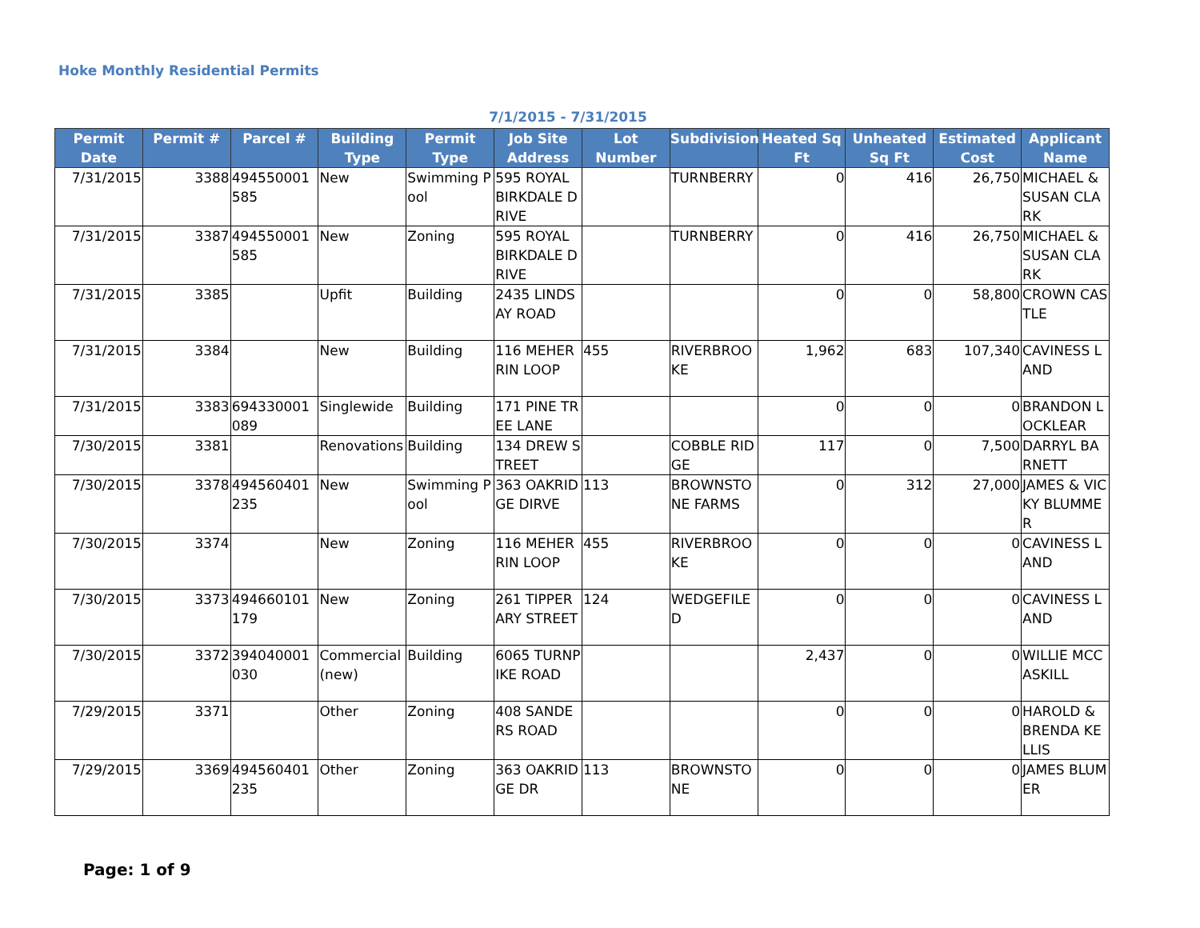Hoke Monthly Residential Permits
7/1/2015 - 7/31/2015
| Permit Date | Permit # | Parcel # | Building Type | Permit Type | Job Site Address | Lot Number | Subdivision | Heated Sq Ft | Unheated Sq Ft | Estimated Cost | Applicant Name |
| --- | --- | --- | --- | --- | --- | --- | --- | --- | --- | --- | --- |
| 7/31/2015 | 3388 | 494550001585 | New | Swimming Pool | 595 ROYAL BIRKDALE DRIVE | | TURNBERRY | 0 | 416 | 26,750 | MICHAEL & SUSAN CLARK |
| 7/31/2015 | 3387 | 494550001585 | New | Zoning | 595 ROYAL BIRKDALE DRIVE | | TURNBERRY | 0 | 416 | 26,750 | MICHAEL & SUSAN CLARK |
| 7/31/2015 | 3385 | | Upfit | Building | 2435 LINDSAY ROAD | | | 0 | 0 | 58,800 | CROWN CASTLE |
| 7/31/2015 | 3384 | | New | Building | 116 MEHERRIN LOOP | 455 | RIVERBROOKE | 1,962 | 683 | 107,340 | CAVINESS LAND |
| 7/31/2015 | 3383 | 694330001089 | Singlewide | Building | 171 PINE TREE LANE | | | 0 | 0 | 0 | BRANDON LOCKLEAR |
| 7/30/2015 | 3381 | | Renovations | Building | 134 DREW STREET | | COBBLE RIDGE | 117 | 0 | 7,500 | DARRYL BARNETT |
| 7/30/2015 | 3378 | 494560401235 | New | Swimming Pool | 363 OAKRIDGE DIRVE | 113 | BROWNSTONE FARMS | 0 | 312 | 27,000 | JAMES & VICKY BLUMMER |
| 7/30/2015 | 3374 | | New | Zoning | 116 MEHERRIN LOOP | 455 | RIVERBROOKE | 0 | 0 | 0 | CAVINESS LAND |
| 7/30/2015 | 3373 | 494660101179 | New | Zoning | 261 TIPPERARY STREET | 124 | WEDGEFILED | 0 | 0 | 0 | CAVINESS LAND |
| 7/30/2015 | 3372 | 394040001030 | Commercial (new) | Building | 6065 TURNPIKE ROAD | | | 2,437 | 0 | 0 | WILLIE MCCASKILL |
| 7/29/2015 | 3371 | | Other | Zoning | 408 SANDERS ROAD | | | 0 | 0 | 0 | HAROLD & BRENDA KELLIS |
| 7/29/2015 | 3369 | 494560401235 | Other | Zoning | 363 OAKRIDGE DR | 113 | BROWNSTONE | 0 | 0 | 0 | JAMES BLUMER |
Page: 1 of 9